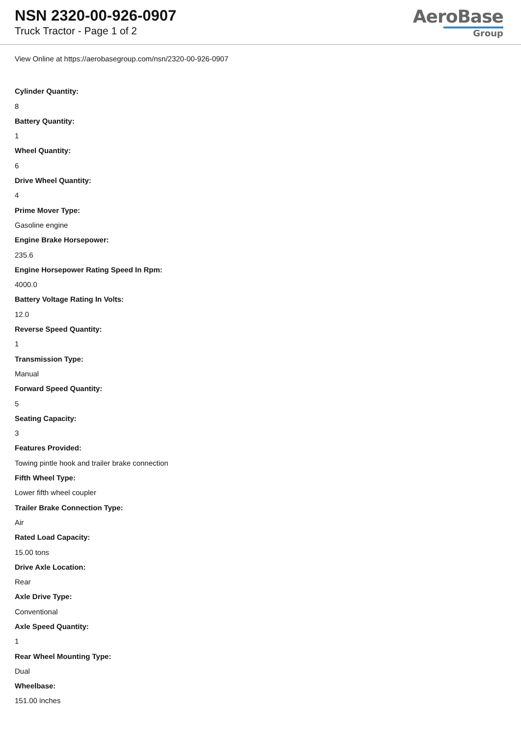NSN 2320-00-926-0907
Truck Tractor - Page 1 of 2
AeroBase
Group
View Online at https://aerobasegroup.com/nsn/2320-00-926-0907
Cylinder Quantity:
8
Battery Quantity:
1
Wheel Quantity:
6
Drive Wheel Quantity:
4
Prime Mover Type:
Gasoline engine
Engine Brake Horsepower:
235.6
Engine Horsepower Rating Speed In Rpm:
4000.0
Battery Voltage Rating In Volts:
12.0
Reverse Speed Quantity:
1
Transmission Type:
Manual
Forward Speed Quantity:
5
Seating Capacity:
3
Features Provided:
Towing pintle hook and trailer brake connection
Fifth Wheel Type:
Lower fifth wheel coupler
Trailer Brake Connection Type:
Air
Rated Load Capacity:
15.00 tons
Drive Axle Location:
Rear
Axle Drive Type:
Conventional
Axle Speed Quantity:
1
Rear Wheel Mounting Type:
Dual
Wheelbase:
151.00 inches